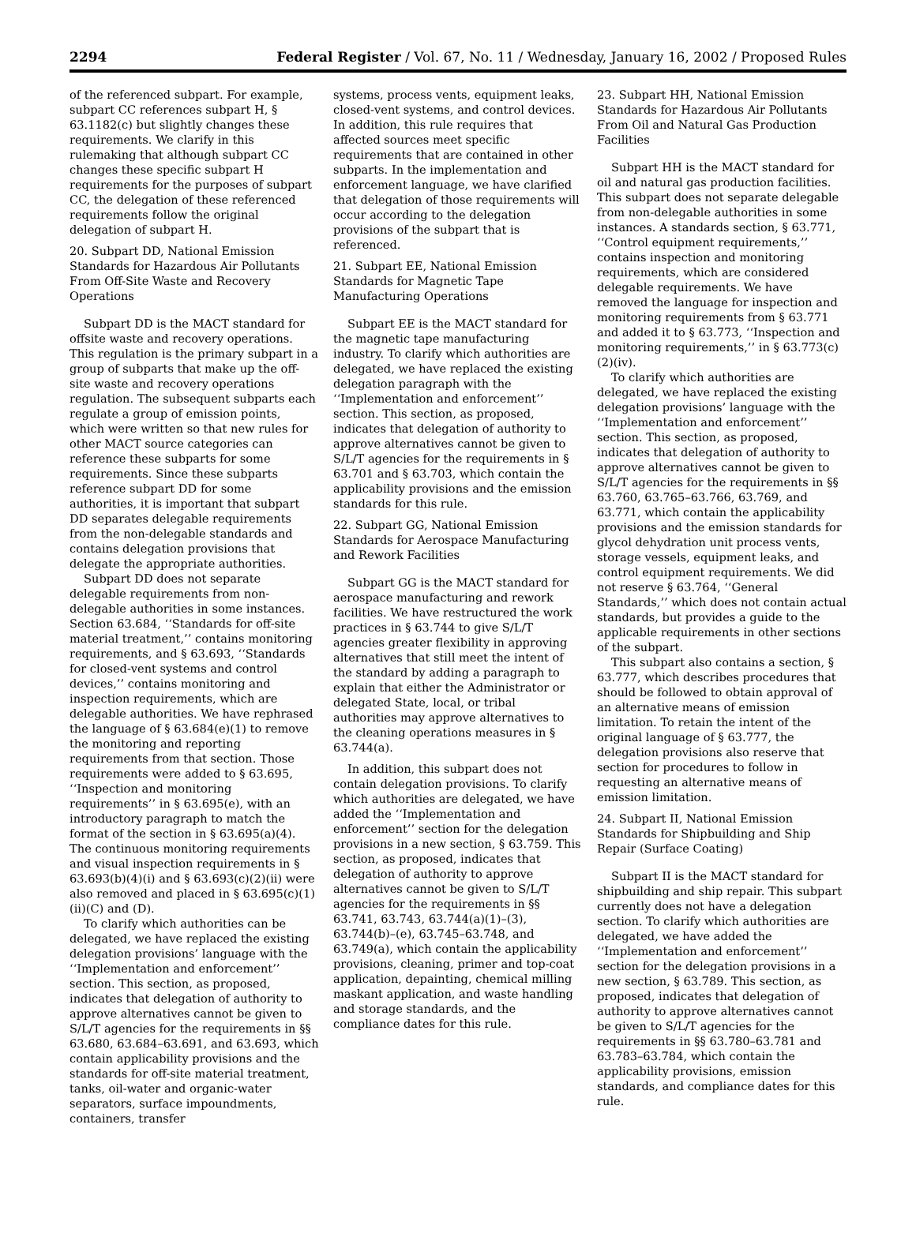2294 Federal Register / Vol. 67, No. 11 / Wednesday, January 16, 2002 / Proposed Rules
of the referenced subpart. For example, subpart CC references subpart H, § 63.1182(c) but slightly changes these requirements. We clarify in this rulemaking that although subpart CC changes these specific subpart H requirements for the purposes of subpart CC, the delegation of these referenced requirements follow the original delegation of subpart H.
20. Subpart DD, National Emission Standards for Hazardous Air Pollutants From Off-Site Waste and Recovery Operations
Subpart DD is the MACT standard for offsite waste and recovery operations. This regulation is the primary subpart in a group of subparts that make up the off-site waste and recovery operations regulation. The subsequent subparts each regulate a group of emission points, which were written so that new rules for other MACT source categories can reference these subparts for some requirements. Since these subparts reference subpart DD for some authorities, it is important that subpart DD separates delegable requirements from the non-delegable standards and contains delegation provisions that delegate the appropriate authorities.
Subpart DD does not separate delegable requirements from non-delegable authorities in some instances. Section 63.684, ‘‘Standards for off-site material treatment,’’ contains monitoring requirements, and § 63.693, ‘‘Standards for closed-vent systems and control devices,’’ contains monitoring and inspection requirements, which are delegable authorities. We have rephrased the language of § 63.684(e)(1) to remove the monitoring and reporting requirements from that section. Those requirements were added to § 63.695, ‘‘Inspection and monitoring requirements’’ in § 63.695(e), with an introductory paragraph to match the format of the section in § 63.695(a)(4). The continuous monitoring requirements and visual inspection requirements in § 63.693(b)(4)(i) and § 63.693(c)(2)(ii) were also removed and placed in § 63.695(c)(1)(ii)(C) and (D).
To clarify which authorities can be delegated, we have replaced the existing delegation provisions’ language with the ‘‘Implementation and enforcement’’ section. This section, as proposed, indicates that delegation of authority to approve alternatives cannot be given to S/L/T agencies for the requirements in §§ 63.680, 63.684–63.691, and 63.693, which contain applicability provisions and the standards for off-site material treatment, tanks, oil-water and organic-water separators, surface impoundments, containers, transfer
systems, process vents, equipment leaks, closed-vent systems, and control devices. In addition, this rule requires that affected sources meet specific requirements that are contained in other subparts. In the implementation and enforcement language, we have clarified that delegation of those requirements will occur according to the delegation provisions of the subpart that is referenced.
21. Subpart EE, National Emission Standards for Magnetic Tape Manufacturing Operations
Subpart EE is the MACT standard for the magnetic tape manufacturing industry. To clarify which authorities are delegated, we have replaced the existing delegation paragraph with the ‘‘Implementation and enforcement’’ section. This section, as proposed, indicates that delegation of authority to approve alternatives cannot be given to S/L/T agencies for the requirements in § 63.701 and § 63.703, which contain the applicability provisions and the emission standards for this rule.
22. Subpart GG, National Emission Standards for Aerospace Manufacturing and Rework Facilities
Subpart GG is the MACT standard for aerospace manufacturing and rework facilities. We have restructured the work practices in § 63.744 to give S/L/T agencies greater flexibility in approving alternatives that still meet the intent of the standard by adding a paragraph to explain that either the Administrator or delegated State, local, or tribal authorities may approve alternatives to the cleaning operations measures in § 63.744(a).
In addition, this subpart does not contain delegation provisions. To clarify which authorities are delegated, we have added the ‘‘Implementation and enforcement’’ section for the delegation provisions in a new section, § 63.759. This section, as proposed, indicates that delegation of authority to approve alternatives cannot be given to S/L/T agencies for the requirements in §§ 63.741, 63.743, 63.744(a)(1)–(3), 63.744(b)–(e), 63.745–63.748, and 63.749(a), which contain the applicability provisions, cleaning, primer and top-coat application, depainting, chemical milling maskant application, and waste handling and storage standards, and the compliance dates for this rule.
23. Subpart HH, National Emission Standards for Hazardous Air Pollutants From Oil and Natural Gas Production Facilities
Subpart HH is the MACT standard for oil and natural gas production facilities. This subpart does not separate delegable from non-delegable authorities in some instances. A standards section, § 63.771, ‘‘Control equipment requirements,’’ contains inspection and monitoring requirements, which are considered delegable requirements. We have removed the language for inspection and monitoring requirements from § 63.771 and added it to § 63.773, ‘‘Inspection and monitoring requirements,’’ in § 63.773(c)(2)(iv).
To clarify which authorities are delegated, we have replaced the existing delegation provisions’ language with the ‘‘Implementation and enforcement’’ section. This section, as proposed, indicates that delegation of authority to approve alternatives cannot be given to S/L/T agencies for the requirements in §§ 63.760, 63.765–63.766, 63.769, and 63.771, which contain the applicability provisions and the emission standards for glycol dehydration unit process vents, storage vessels, equipment leaks, and control equipment requirements. We did not reserve § 63.764, ‘‘General Standards,’’ which does not contain actual standards, but provides a guide to the applicable requirements in other sections of the subpart.
This subpart also contains a section, § 63.777, which describes procedures that should be followed to obtain approval of an alternative means of emission limitation. To retain the intent of the original language of § 63.777, the delegation provisions also reserve that section for procedures to follow in requesting an alternative means of emission limitation.
24. Subpart II, National Emission Standards for Shipbuilding and Ship Repair (Surface Coating)
Subpart II is the MACT standard for shipbuilding and ship repair. This subpart currently does not have a delegation section. To clarify which authorities are delegated, we have added the ‘‘Implementation and enforcement’’ section for the delegation provisions in a new section, § 63.789. This section, as proposed, indicates that delegation of authority to approve alternatives cannot be given to S/L/T agencies for the requirements in §§ 63.780–63.781 and 63.783–63.784, which contain the applicability provisions, emission standards, and compliance dates for this rule.